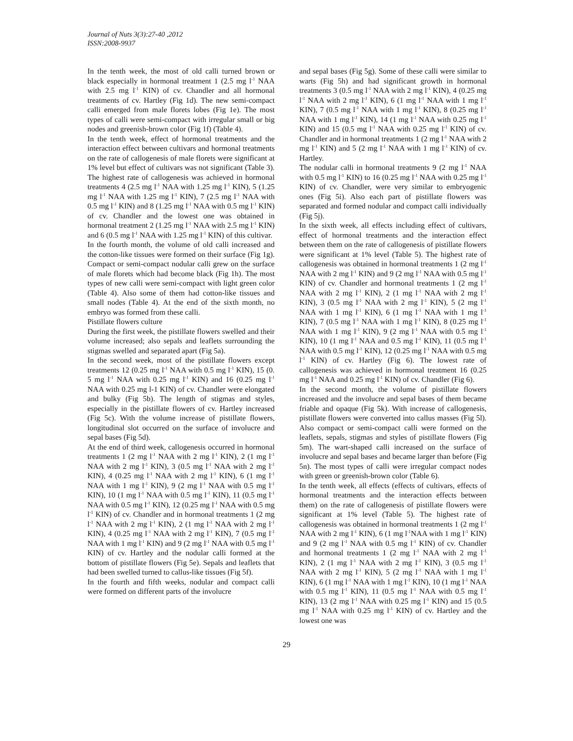Journal of Nuts 3(3):27-40 ,2012
ISSN:2008-9937
In the tenth week, the most of old calli turned brown or black especially in hormonal treatment 1 (2.5 mg l<sup>-1</sup> NAA with 2.5 mg l<sup>-1</sup> KIN) of cv. Chandler and all hormonal treatments of cv. Hartley (Fig 1d). The new semi-compact calli emerged from male florets lobes (Fig 1e). The most types of calli were semi-compact with irregular small or big nodes and greenish-brown color (Fig 1f) (Table 4).
In the tenth week, effect of hormonal treatments and the interaction effect between cultivars and hormonal treatments on the rate of callogenesis of male florets were significant at 1% level but effect of cultivars was not significant (Table 3). The highest rate of callogenesis was achieved in hormonal treatments 4 (2.5 mg l<sup>-1</sup> NAA with 1.25 mg l<sup>-1</sup> KIN), 5 (1.25 mg l<sup>-1</sup> NAA with 1.25 mg l<sup>-1</sup> KIN), 7 (2.5 mg l<sup>-1</sup> NAA with 0.5 mg l<sup>-1</sup> KIN) and 8 (1.25 mg l<sup>-1</sup> NAA with 0.5 mg l<sup>-1</sup> KIN) of cv. Chandler and the lowest one was obtained in hormonal treatment 2 (1.25 mg l<sup>-1</sup> NAA with 2.5 mg l<sup>-1</sup> KIN) and 6 (0.5 mg l<sup>-1</sup> NAA with 1.25 mg l<sup>-1</sup> KIN) of this cultivar.
In the fourth month, the volume of old calli increased and the cotton-like tissues were formed on their surface (Fig 1g). Compact or semi-compact nodular calli grew on the surface of male florets which had become black (Fig 1h). The most types of new calli were semi-compact with light green color (Table 4). Also some of them had cotton-like tissues and small nodes (Table 4). At the end of the sixth month, no embryo was formed from these calli.
Pistillate flowers culture
During the first week, the pistillate flowers swelled and their volume increased; also sepals and leaflets surrounding the stigmas swelled and separated apart (Fig 5a).
In the second week, most of the pistillate flowers except treatments 12 (0.25 mg l<sup>-1</sup> NAA with 0.5 mg l<sup>-1</sup> KIN), 15 (0. 5 mg l<sup>-1</sup> NAA with 0.25 mg l<sup>-1</sup> KIN) and 16 (0.25 mg l<sup>-1</sup> NAA with 0.25 mg l-1 KIN) of cv. Chandler were elongated and bulky (Fig 5b). The length of stigmas and styles, especially in the pistillate flowers of cv. Hartley increased (Fig 5c). With the volume increase of pistillate flowers, longitudinal slot occurred on the surface of involucre and sepal bases (Fig 5d).
At the end of third week, callogenesis occurred in hormonal treatments 1 (2 mg l<sup>-1</sup> NAA with 2 mg l<sup>-1</sup> KIN), 2 (1 mg l<sup>-1</sup> NAA with 2 mg l<sup>-1</sup> KIN), 3 (0.5 mg l<sup>-1</sup> NAA with 2 mg l<sup>-1</sup> KIN), 4 (0.25 mg l<sup>-1</sup> NAA with 2 mg l<sup>-1</sup> KIN), 6 (1 mg l<sup>-1</sup> NAA with 1 mg l<sup>-1</sup> KIN), 9 (2 mg l<sup>-1</sup> NAA with 0.5 mg l<sup>-1</sup> KIN), 10 (1 mg l<sup>-1</sup> NAA with 0.5 mg l<sup>-1</sup> KIN), 11 (0.5 mg l<sup>-1</sup> NAA with 0.5 mg l<sup>-1</sup> KIN), 12 (0.25 mg l<sup>-1</sup> NAA with 0.5 mg l<sup>-1</sup> KIN) of cv. Chandler and in hormonal treatments 1 (2 mg l<sup>-1</sup> NAA with 2 mg l<sup>-1</sup> KIN), 2 (1 mg l<sup>-1</sup> NAA with 2 mg l<sup>-1</sup> KIN), 4 (0.25 mg l<sup>-1</sup> NAA with 2 mg l<sup>-1</sup> KIN), 7 (0.5 mg l<sup>-1</sup> NAA with 1 mg l<sup>-1</sup> KIN) and 9 (2 mg l<sup>-1</sup> NAA with 0.5 mg l<sup>-1</sup> KIN) of cv. Hartley and the nodular calli formed at the bottom of pistillate flowers (Fig 5e). Sepals and leaflets that had been swelled turned to callus-like tissues (Fig 5f).
In the fourth and fifth weeks, nodular and compact calli were formed on different parts of the involucre
and sepal bases (Fig 5g). Some of these calli were similar to warts (Fig 5h) and had significant growth in hormonal treatments 3 (0.5 mg l<sup>-1</sup> NAA with 2 mg l<sup>-1</sup> KIN), 4 (0.25 mg l<sup>-1</sup> NAA with 2 mg l<sup>-1</sup> KIN), 6 (1 mg l<sup>-1</sup> NAA with 1 mg l<sup>-1</sup> KIN), 7 (0.5 mg l<sup>-1</sup> NAA with 1 mg l<sup>-1</sup> KIN), 8 (0.25 mg l<sup>-1</sup> NAA with 1 mg l<sup>-1</sup> KIN), 14 (1 mg l<sup>-1</sup> NAA with 0.25 mg l<sup>-1</sup> KIN) and 15 (0.5 mg l<sup>-1</sup> NAA with 0.25 mg l<sup>-1</sup> KIN) of cv. Chandler and in hormonal treatments 1 (2 mg l<sup>-1</sup> NAA with 2 mg l<sup>-1</sup> KIN) and 5 (2 mg l<sup>-1</sup> NAA with 1 mg l<sup>-1</sup> KIN) of cv. Hartley.
The nodular calli in hormonal treatments 9 (2 mg l<sup>-1</sup> NAA with 0.5 mg l<sup>-1</sup> KIN) to 16 (0.25 mg l<sup>-1</sup> NAA with 0.25 mg l<sup>-1</sup> KIN) of cv. Chandler, were very similar to embryogenic ones (Fig 5i). Also each part of pistillate flowers was separated and formed nodular and compact calli individually (Fig 5j).
In the sixth week, all effects including effect of cultivars, effect of hormonal treatments and the interaction effect between them on the rate of callogenesis of pistillate flowers were significant at 1% level (Table 5). The highest rate of callogenesis was obtained in hormonal treatments 1 (2 mg l<sup>-1</sup> NAA with 2 mg l<sup>-1</sup> KIN) and 9 (2 mg l<sup>-1</sup> NAA with 0.5 mg l<sup>-1</sup> KIN) of cv. Chandler and hormonal treatments 1 (2 mg l<sup>-1</sup> NAA with 2 mg l<sup>-1</sup> KIN), 2 (1 mg l<sup>-1</sup> NAA with 2 mg l<sup>-1</sup> KIN), 3 (0.5 mg l<sup>-1</sup> NAA with 2 mg l<sup>-1</sup> KIN), 5 (2 mg l<sup>-1</sup> NAA with 1 mg l<sup>-1</sup> KIN), 6 (1 mg l<sup>-1</sup> NAA with 1 mg l<sup>-1</sup> KIN), 7 (0.5 mg l<sup>-1</sup> NAA with 1 mg l<sup>-1</sup> KIN), 8 (0.25 mg l<sup>-1</sup> NAA with 1 mg l<sup>-1</sup> KIN), 9 (2 mg l<sup>-1</sup> NAA with 0.5 mg l<sup>-1</sup> KIN), 10 (1 mg l<sup>-1</sup> NAA and 0.5 mg l<sup>-1</sup> KIN), 11 (0.5 mg l<sup>-1</sup> NAA with 0.5 mg l<sup>-1</sup> KIN), 12 (0.25 mg l<sup>-1</sup> NAA with 0.5 mg l<sup>-1</sup> KIN) of cv. Hartley (Fig 6). The lowest rate of callogenesis was achieved in hormonal treatment 16 (0.25 mg l<sup>-1</sup> NAA and 0.25 mg l<sup>-1</sup> KIN) of cv. Chandler (Fig 6).
In the second month, the volume of pistillate flowers increased and the involucre and sepal bases of them became friable and opaque (Fig 5k). With increase of callogenesis, pistillate flowers were converted into callus masses (Fig 5l). Also compact or semi-compact calli were formed on the leaflets, sepals, stigmas and styles of pistillate flowers (Fig 5m). The wart-shaped calli increased on the surface of involucre and sepal bases and became larger than before (Fig 5n). The most types of calli were irregular compact nodes with green or greenish-brown color (Table 6).
In the tenth week, all effects (effects of cultivars, effects of hormonal treatments and the interaction effects between them) on the rate of callogenesis of pistillate flowers were significant at 1% level (Table 5). The highest rate of callogenesis was obtained in hormonal treatments 1 (2 mg l<sup>-1</sup> NAA with 2 mg l<sup>-1</sup> KIN), 6 (1 mg l<sup>-1</sup>NAA with 1 mg l<sup>-1</sup> KIN) and 9 (2 mg l<sup>-1</sup> NAA with 0.5 mg l<sup>-1</sup> KIN) of cv. Chandler and hormonal treatments 1 (2 mg l<sup>-1</sup> NAA with 2 mg l<sup>-1</sup> KIN), 2 (1 mg l<sup>-1</sup> NAA with 2 mg l<sup>-1</sup> KIN), 3 (0.5 mg l<sup>-1</sup> NAA with 2 mg l<sup>-1</sup> KIN), 5 (2 mg l<sup>-1</sup> NAA with 1 mg l<sup>-1</sup> KIN), 6 (1 mg l<sup>-1</sup> NAA with 1 mg l<sup>-1</sup> KIN), 10 (1 mg l<sup>-1</sup> NAA with 0.5 mg l<sup>-1</sup> KIN), 11 (0.5 mg l<sup>-1</sup> NAA with 0.5 mg l<sup>-1</sup> KIN), 13 (2 mg l<sup>-1</sup> NAA with 0.25 mg l<sup>-1</sup> KIN) and 15 (0.5 mg l<sup>-1</sup> NAA with 0.25 mg l<sup>-1</sup> KIN) of cv. Hartley and the lowest one was
29